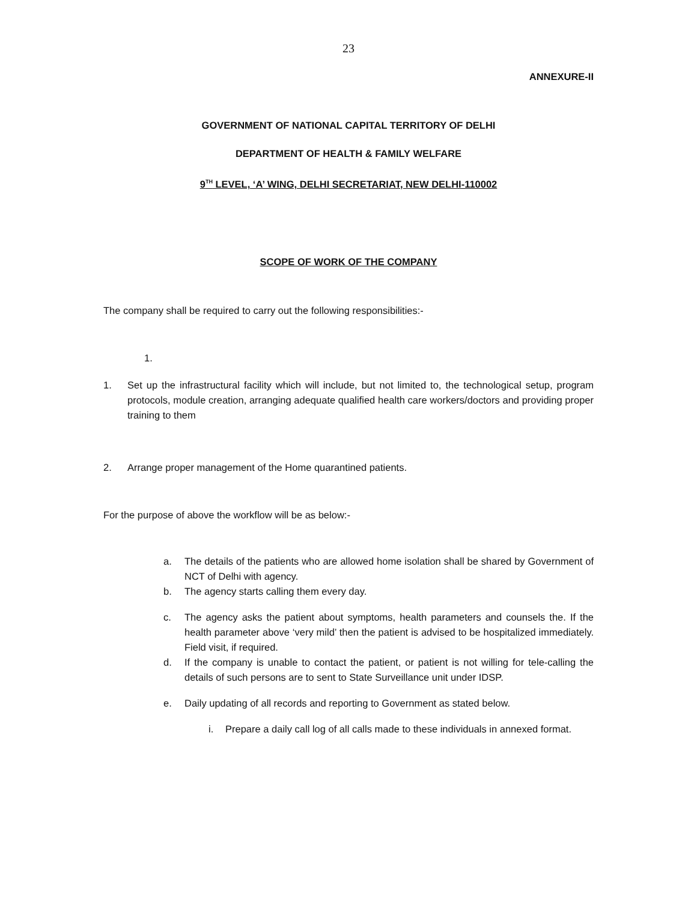23
ANNEXURE-II
GOVERNMENT OF NATIONAL CAPITAL TERRITORY OF DELHI
DEPARTMENT OF HEALTH & FAMILY WELFARE
9<sup>TH</sup> LEVEL, ‘A’ WING, DELHI SECRETARIAT, NEW DELHI-110002
SCOPE OF WORK OF THE COMPANY
The company shall be required to carry out the following responsibilities:-
1.
1. Set up the infrastructural facility which will include, but not limited to, the technological setup, program protocols, module creation, arranging adequate qualified health care workers/doctors and providing proper training to them
2. Arrange proper management of the Home quarantined patients.
For the purpose of above the workflow will be as below:-
a. The details of the patients who are allowed home isolation shall be shared by Government of NCT of Delhi with agency.
b. The agency starts calling them every day.
c. The agency asks the patient about symptoms, health parameters and counsels the. If the health parameter above ‘very mild’ then the patient is advised to be hospitalized immediately. Field visit, if required.
d. If the company is unable to contact the patient, or patient is not willing for tele-calling the details of such persons are to sent to State Surveillance unit under IDSP.
e. Daily updating of all records and reporting to Government as stated below.
i. Prepare a daily call log of all calls made to these individuals in annexed format.